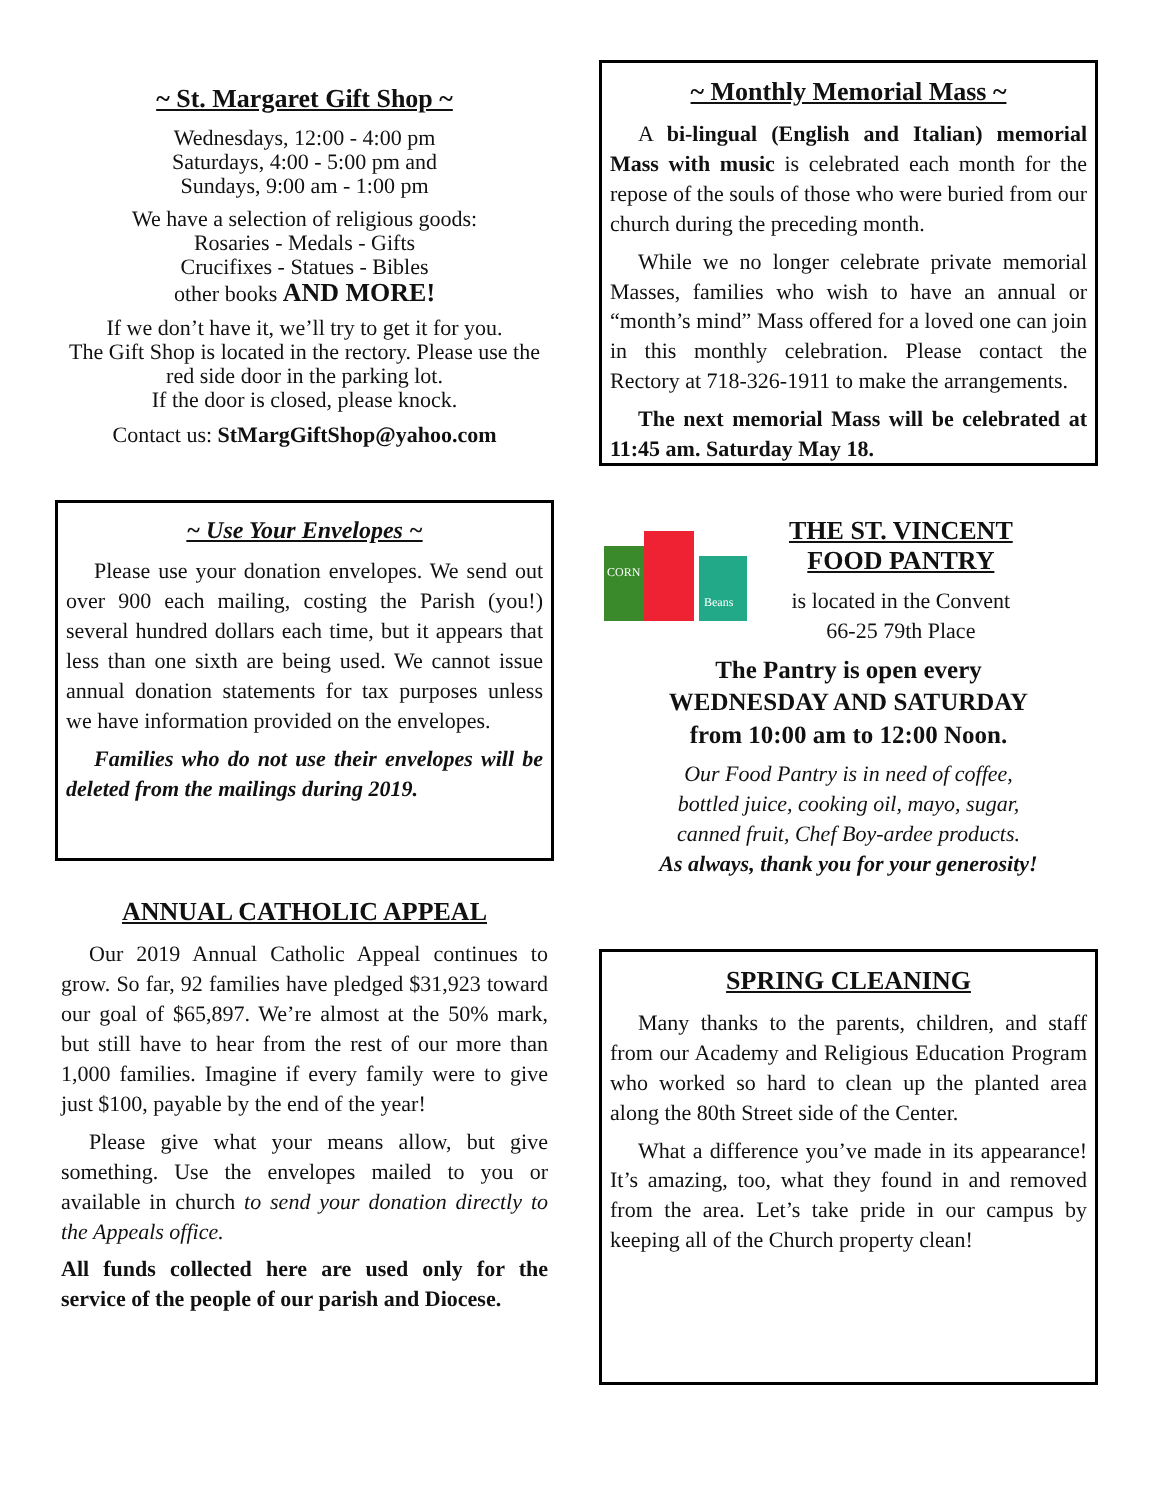~ St. Margaret Gift Shop ~
Wednesdays, 12:00 - 4:00 pm
Saturdays, 4:00 - 5:00 pm and
Sundays, 9:00 am - 1:00 pm
We have a selection of religious goods:
Rosaries - Medals - Gifts
Crucifixes - Statues - Bibles
other books AND MORE!
If we don’t have it, we’ll try to get it for you.
The Gift Shop is located in the rectory. Please use the red side door in the parking lot.
If the door is closed, please knock.
Contact us: StMargGiftShop@yahoo.com
~ Use Your Envelopes ~
Please use your donation envelopes. We send out over 900 each mailing, costing the Parish (you!) several hundred dollars each time, but it appears that less than one sixth are being used. We cannot issue annual donation statements for tax purposes unless we have information provided on the envelopes.
Families who do not use their envelopes will be deleted from the mailings during 2019.
ANNUAL CATHOLIC APPEAL
Our 2019 Annual Catholic Appeal continues to grow. So far, 92 families have pledged $31,923 toward our goal of $65,897. We’re almost at the 50% mark, but still have to hear from the rest of our more than 1,000 families. Imagine if every family were to give just $100, payable by the end of the year!
Please give what your means allow, but give something. Use the envelopes mailed to you or available in church to send your donation directly to the Appeals office.
All funds collected here are used only for the service of the people of our parish and Diocese.
~ Monthly Memorial Mass ~
A bi-lingual (English and Italian) memorial Mass with music is celebrated each month for the repose of the souls of those who were buried from our church during the preceding month.
While we no longer celebrate private memorial Masses, families who wish to have an annual or “month’s mind” Mass offered for a loved one can join in this monthly celebration. Please contact the Rectory at 718-326-1911 to make the arrangements.
The next memorial Mass will be celebrated at 11:45 am. Saturday May 18.
CORN
Beans
THE ST. VINCENT
FOOD PANTRY
is located in the Convent
66-25 79th Place
The Pantry is open every
WEDNESDAY AND SATURDAY
from 10:00 am to 12:00 Noon.
Our Food Pantry is in need of coffee,
bottled juice, cooking oil, mayo, sugar,
canned fruit, Chef Boy-ardee products.
As always, thank you for your generosity!
SPRING CLEANING
Many thanks to the parents, children, and staff from our Academy and Religious Education Program who worked so hard to clean up the planted area along the 80th Street side of the Center.
What a difference you’ve made in its appearance! It’s amazing, too, what they found in and removed from the area. Let’s take pride in our campus by keeping all of the Church property clean!